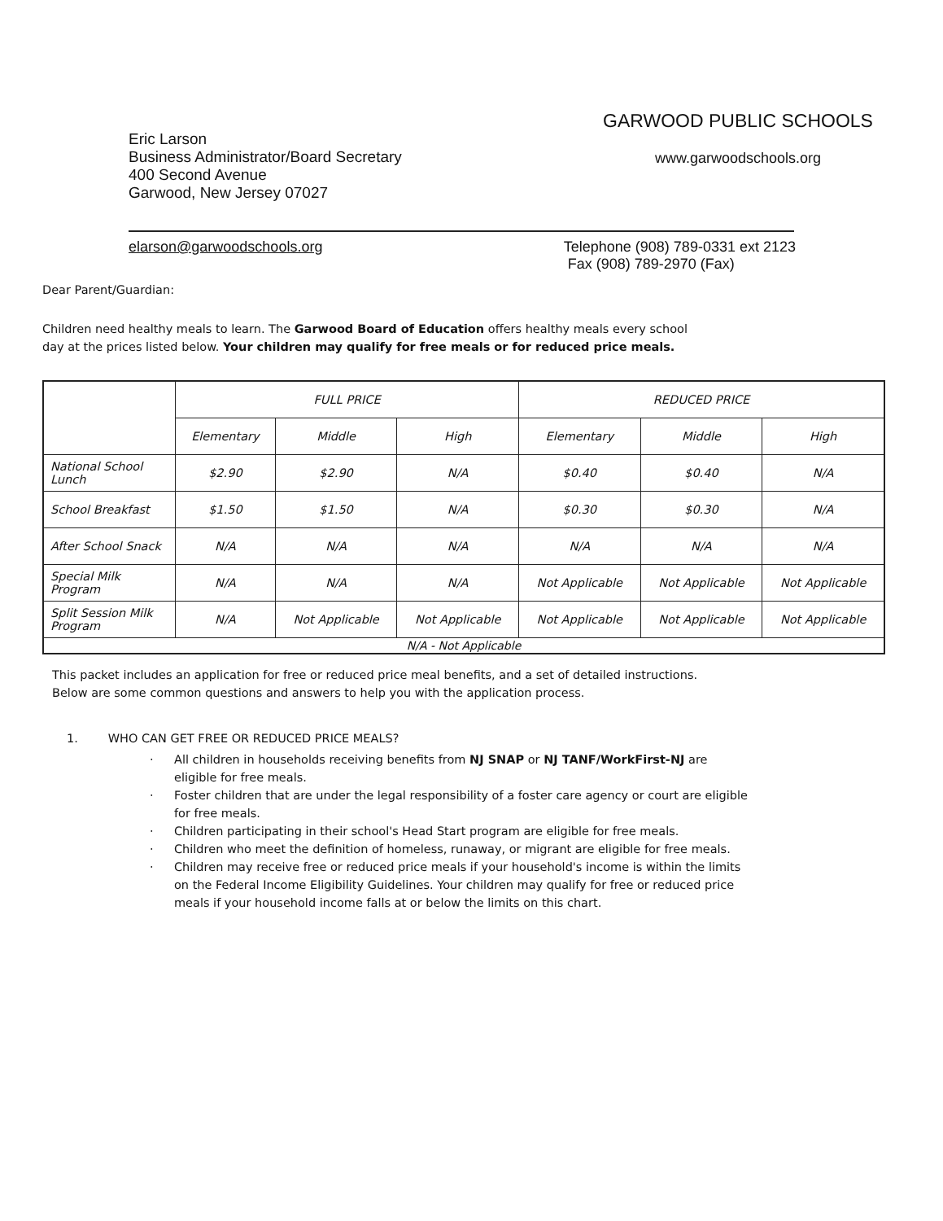Eric Larson
Business Administrator/Board Secretary
400 Second Avenue
Garwood, New Jersey 07027
GARWOOD PUBLIC SCHOOLS
www.garwoodschools.org
elarson@garwoodschools.org Telephone (908) 789-0331 ext 2123
Fax (908) 789-2970 (Fax)
Dear Parent/Guardian:
Children need healthy meals to learn. The Garwood Board of Education offers healthy meals every school
day at the prices listed below. Your children may qualify for free meals or for reduced price meals.
| | FULL PRICE | | | REDUCED PRICE | | |
| --- | --- | --- | --- | --- | --- | --- |
| | Elementary | Middle | High | Elementary | Middle | High |
| National School Lunch | $2.90 | $2.90 | N/A | $0.40 | $0.40 | N/A |
| School Breakfast | $1.50 | $1.50 | N/A | $0.30 | $0.30 | N/A |
| After School Snack | N/A | N/A | N/A | N/A | N/A | N/A |
| Special Milk Program | N/A | N/A | N/A | Not Applicable | Not Applicable | Not Applicable |
| Split Session Milk Program | N/A | Not Applicable | Not Applicable | Not Applicable | Not Applicable | Not Applicable |
| N/A - Not Applicable | | | | | | |
This packet includes an application for free or reduced price meal benefits, and a set of detailed instructions.
Below are some common questions and answers to help you with the application process.
1. WHO CAN GET FREE OR REDUCED PRICE MEALS?
· All children in households receiving benefits from NJ SNAP or NJ TANF/WorkFirst-NJ are
eligible for free meals.
· Foster children that are under the legal responsibility of a foster care agency or court are eligible
for free meals.
· Children participating in their school's Head Start program are eligible for free meals.
· Children who meet the definition of homeless, runaway, or migrant are eligible for free meals.
· Children may receive free or reduced price meals if your household's income is within the limits
on the Federal Income Eligibility Guidelines. Your children may qualify for free or reduced price
meals if your household income falls at or below the limits on this chart.